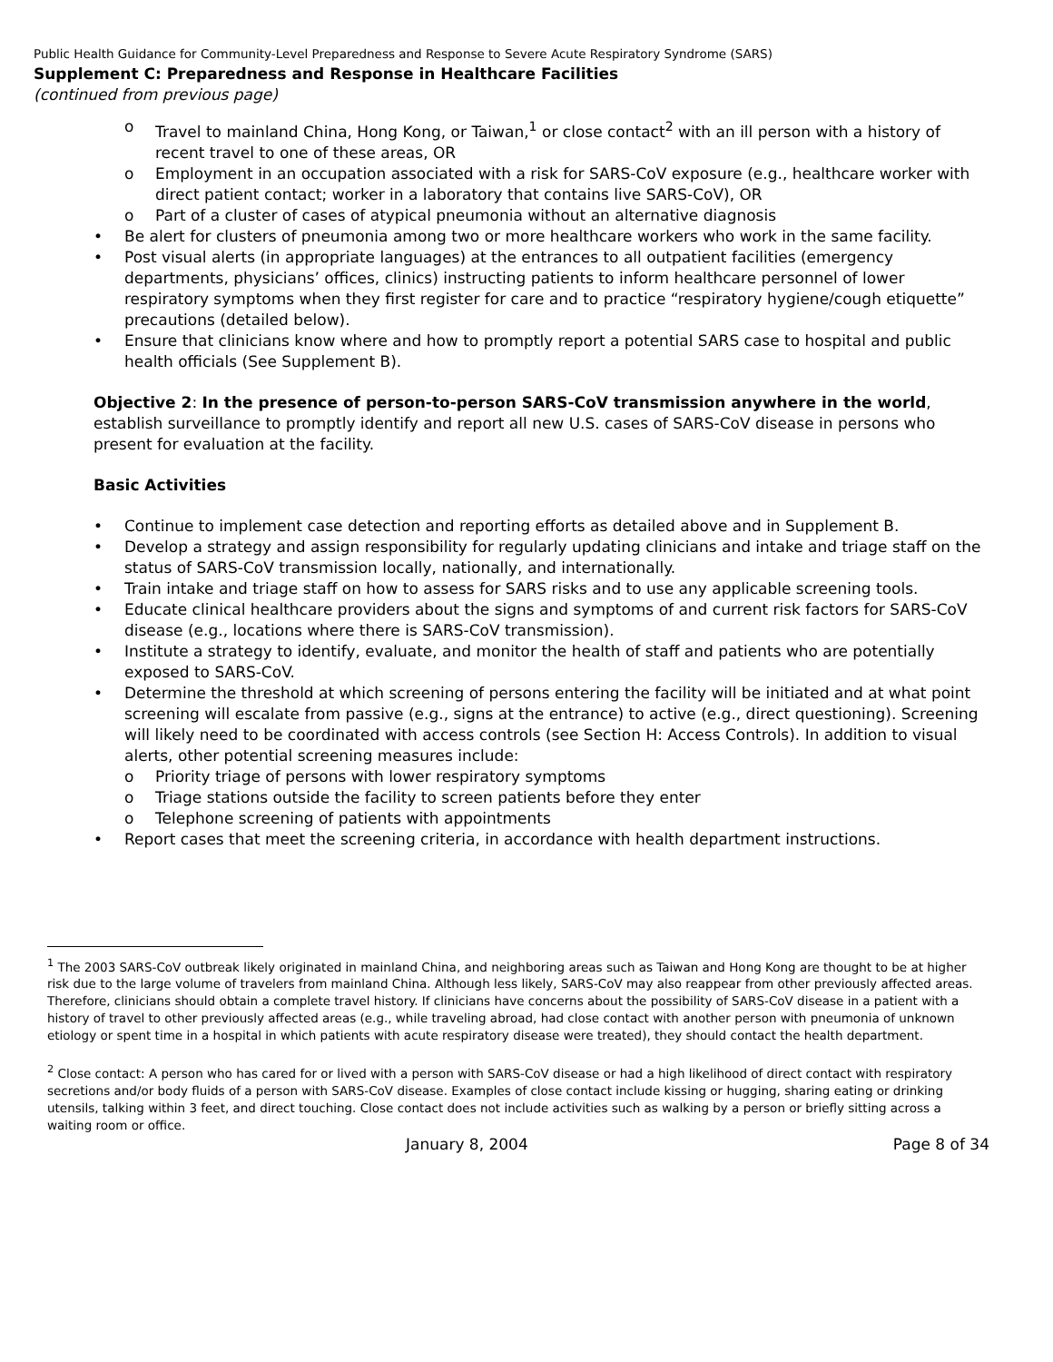Public Health Guidance for Community-Level Preparedness and Response to Severe Acute Respiratory Syndrome (SARS)
Supplement C: Preparedness and Response in Healthcare Facilities
(continued from previous page)
o Travel to mainland China, Hong Kong, or Taiwan,<sup>1</sup> or close contact<sup>2</sup> with an ill person with a history of recent travel to one of these areas, OR
o Employment in an occupation associated with a risk for SARS-CoV exposure (e.g., healthcare worker with direct patient contact; worker in a laboratory that contains live SARS-CoV), OR
o Part of a cluster of cases of atypical pneumonia without an alternative diagnosis
• Be alert for clusters of pneumonia among two or more healthcare workers who work in the same facility.
• Post visual alerts (in appropriate languages) at the entrances to all outpatient facilities (emergency departments, physicians’ offices, clinics) instructing patients to inform healthcare personnel of lower respiratory symptoms when they first register for care and to practice “respiratory hygiene/cough etiquette” precautions (detailed below).
• Ensure that clinicians know where and how to promptly report a potential SARS case to hospital and public health officials (See Supplement B).
Objective 2: In the presence of person-to-person SARS-CoV transmission anywhere in the world, establish surveillance to promptly identify and report all new U.S. cases of SARS-CoV disease in persons who present for evaluation at the facility.
Basic Activities
• Continue to implement case detection and reporting efforts as detailed above and in Supplement B.
• Develop a strategy and assign responsibility for regularly updating clinicians and intake and triage staff on the status of SARS-CoV transmission locally, nationally, and internationally.
• Train intake and triage staff on how to assess for SARS risks and to use any applicable screening tools.
• Educate clinical healthcare providers about the signs and symptoms of and current risk factors for SARS-CoV disease (e.g., locations where there is SARS-CoV transmission).
• Institute a strategy to identify, evaluate, and monitor the health of staff and patients who are potentially exposed to SARS-CoV.
• Determine the threshold at which screening of persons entering the facility will be initiated and at what point screening will escalate from passive (e.g., signs at the entrance) to active (e.g., direct questioning). Screening will likely need to be coordinated with access controls (see Section H: Access Controls). In addition to visual alerts, other potential screening measures include:
o Priority triage of persons with lower respiratory symptoms
o Triage stations outside the facility to screen patients before they enter
o Telephone screening of patients with appointments
• Report cases that meet the screening criteria, in accordance with health department instructions.
<sup>1</sup> The 2003 SARS-CoV outbreak likely originated in mainland China, and neighboring areas such as Taiwan and Hong Kong are thought to be at higher risk due to the large volume of travelers from mainland China. Although less likely, SARS-CoV may also reappear from other previously affected areas. Therefore, clinicians should obtain a complete travel history. If clinicians have concerns about the possibility of SARS-CoV disease in a patient with a history of travel to other previously affected areas (e.g., while traveling abroad, had close contact with another person with pneumonia of unknown etiology or spent time in a hospital in which patients with acute respiratory disease were treated), they should contact the health department.
<sup>2</sup> Close contact: A person who has cared for or lived with a person with SARS-CoV disease or had a high likelihood of direct contact with respiratory secretions and/or body fluids of a person with SARS-CoV disease. Examples of close contact include kissing or hugging, sharing eating or drinking utensils, talking within 3 feet, and direct touching. Close contact does not include activities such as walking by a person or briefly sitting across a waiting room or office.
January 8, 2004 Page 8 of 34